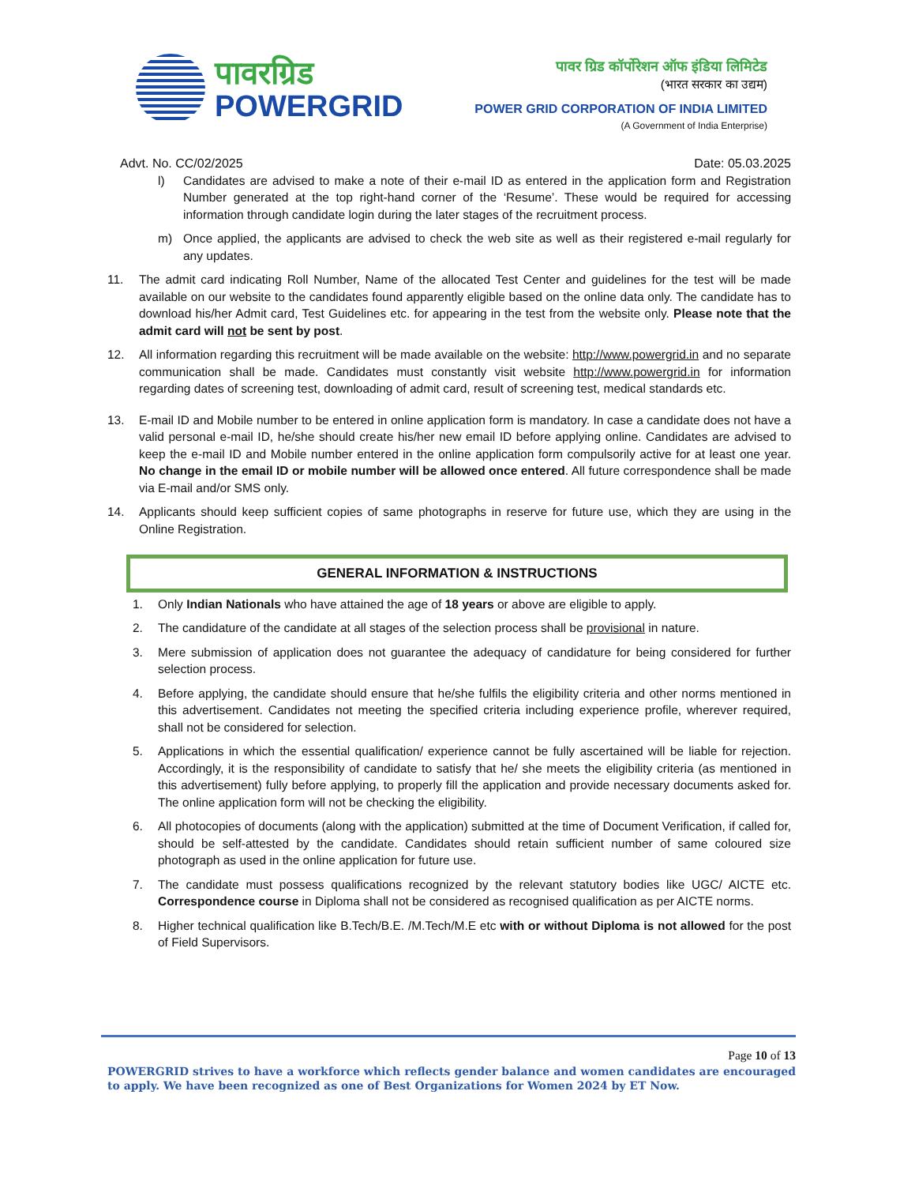पावरग्रिड
POWERGRID
पावर ग्रिड कॉर्पोरेशन ऑफ इंडिया लिमिटेड
(भारत सरकार का उद्यम)
POWER GRID CORPORATION OF INDIA LIMITED
(A Government of India Enterprise)
Advt. No. CC/02/2025 Date: 05.03.2025
l) Candidates are advised to make a note of their e-mail ID as entered in the application form and Registration Number generated at the top right-hand corner of the ‘Resume’. These would be required for accessing information through candidate login during the later stages of the recruitment process.
m) Once applied, the applicants are advised to check the web site as well as their registered e-mail regularly for any updates.
11. The admit card indicating Roll Number, Name of the allocated Test Center and guidelines for the test will be made available on our website to the candidates found apparently eligible based on the online data only. The candidate has to download his/her Admit card, Test Guidelines etc. for appearing in the test from the website only. Please note that the admit card will not be sent by post.
12. All information regarding this recruitment will be made available on the website: http://www.powergrid.in and no separate communication shall be made. Candidates must constantly visit website http://www.powergrid.in for information regarding dates of screening test, downloading of admit card, result of screening test, medical standards etc.
13. E-mail ID and Mobile number to be entered in online application form is mandatory. In case a candidate does not have a valid personal e-mail ID, he/she should create his/her new email ID before applying online. Candidates are advised to keep the e-mail ID and Mobile number entered in the online application form compulsorily active for at least one year. No change in the email ID or mobile number will be allowed once entered. All future correspondence shall be made via E-mail and/or SMS only.
14. Applicants should keep sufficient copies of same photographs in reserve for future use, which they are using in the Online Registration.
GENERAL INFORMATION & INSTRUCTIONS
1. Only Indian Nationals who have attained the age of 18 years or above are eligible to apply.
2. The candidature of the candidate at all stages of the selection process shall be provisional in nature.
3. Mere submission of application does not guarantee the adequacy of candidature for being considered for further selection process.
4. Before applying, the candidate should ensure that he/she fulfils the eligibility criteria and other norms mentioned in this advertisement. Candidates not meeting the specified criteria including experience profile, wherever required, shall not be considered for selection.
5. Applications in which the essential qualification/ experience cannot be fully ascertained will be liable for rejection. Accordingly, it is the responsibility of candidate to satisfy that he/ she meets the eligibility criteria (as mentioned in this advertisement) fully before applying, to properly fill the application and provide necessary documents asked for. The online application form will not be checking the eligibility.
6. All photocopies of documents (along with the application) submitted at the time of Document Verification, if called for, should be self-attested by the candidate. Candidates should retain sufficient number of same coloured size photograph as used in the online application for future use.
7. The candidate must possess qualifications recognized by the relevant statutory bodies like UGC/ AICTE etc. Correspondence course in Diploma shall not be considered as recognised qualification as per AICTE norms.
8. Higher technical qualification like B.Tech/B.E. /M.Tech/M.E etc with or without Diploma is not allowed for the post of Field Supervisors.
Page 10 of 13
POWERGRID strives to have a workforce which reflects gender balance and women candidates are encouraged to apply. We have been recognized as one of Best Organizations for Women 2024 by ET Now.